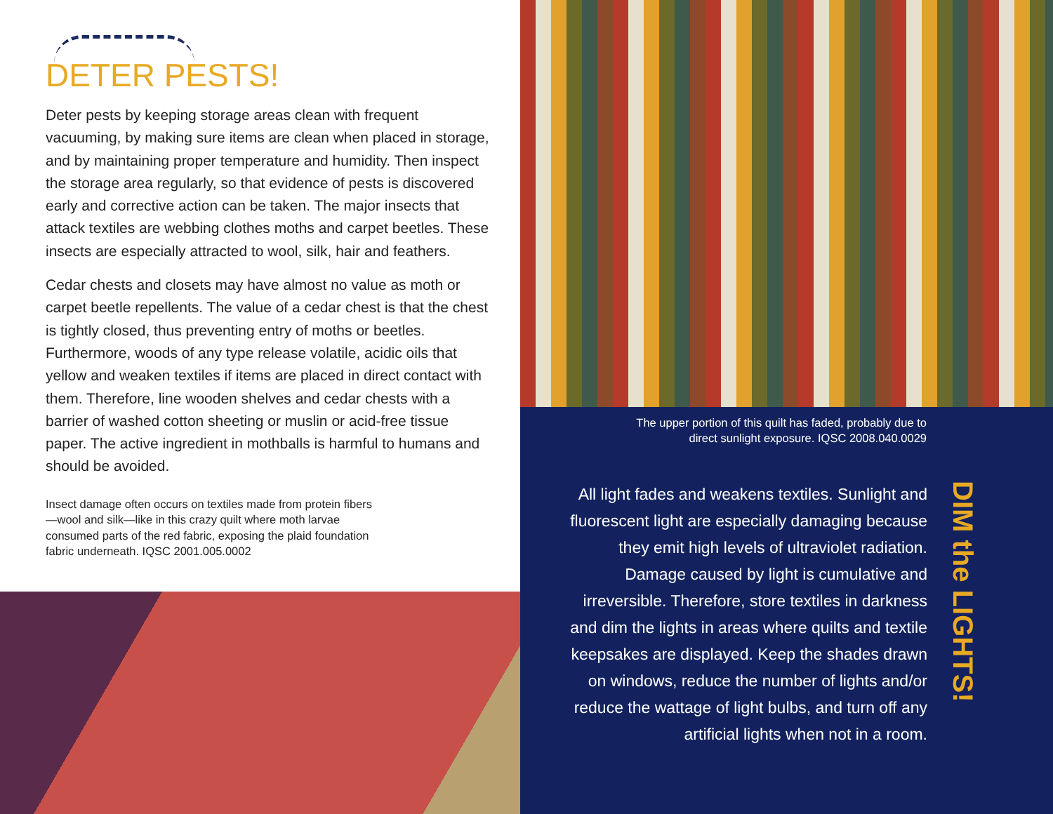DETER PESTS!
Deter pests by keeping storage areas clean with frequent vacuuming, by making sure items are clean when placed in storage, and by maintaining proper temperature and humidity. Then inspect the storage area regularly, so that evidence of pests is discovered early and corrective action can be taken. The major insects that attack textiles are webbing clothes moths and carpet beetles. These insects are especially attracted to wool, silk, hair and feathers.
Cedar chests and closets may have almost no value as moth or carpet beetle repellents. The value of a cedar chest is that the chest is tightly closed, thus preventing entry of moths or beetles. Furthermore, woods of any type release volatile, acidic oils that yellow and weaken textiles if items are placed in direct contact with them. Therefore, line wooden shelves and cedar chests with a barrier of washed cotton sheeting or muslin or acid-free tissue paper. The active ingredient in mothballs is harmful to humans and should be avoided.
Insect damage often occurs on textiles made from protein fibers—wool and silk—like in this crazy quilt where moth larvae consumed parts of the red fabric, exposing the plaid foundation fabric underneath. IQSC 2001.005.0002
The upper portion of this quilt has faded, probably due to
direct sunlight exposure. IQSC 2008.040.0029
All light fades and weakens textiles. Sunlight and fluorescent light are especially damaging because they emit high levels of ultraviolet radiation. Damage caused by light is cumulative and irreversible. Therefore, store textiles in darkness and dim the lights in areas where quilts and textile keepsakes are displayed. Keep the shades drawn on windows, reduce the number of lights and/or reduce the wattage of light bulbs, and turn off any artificial lights when not in a room.
DIM the LIGHTS!